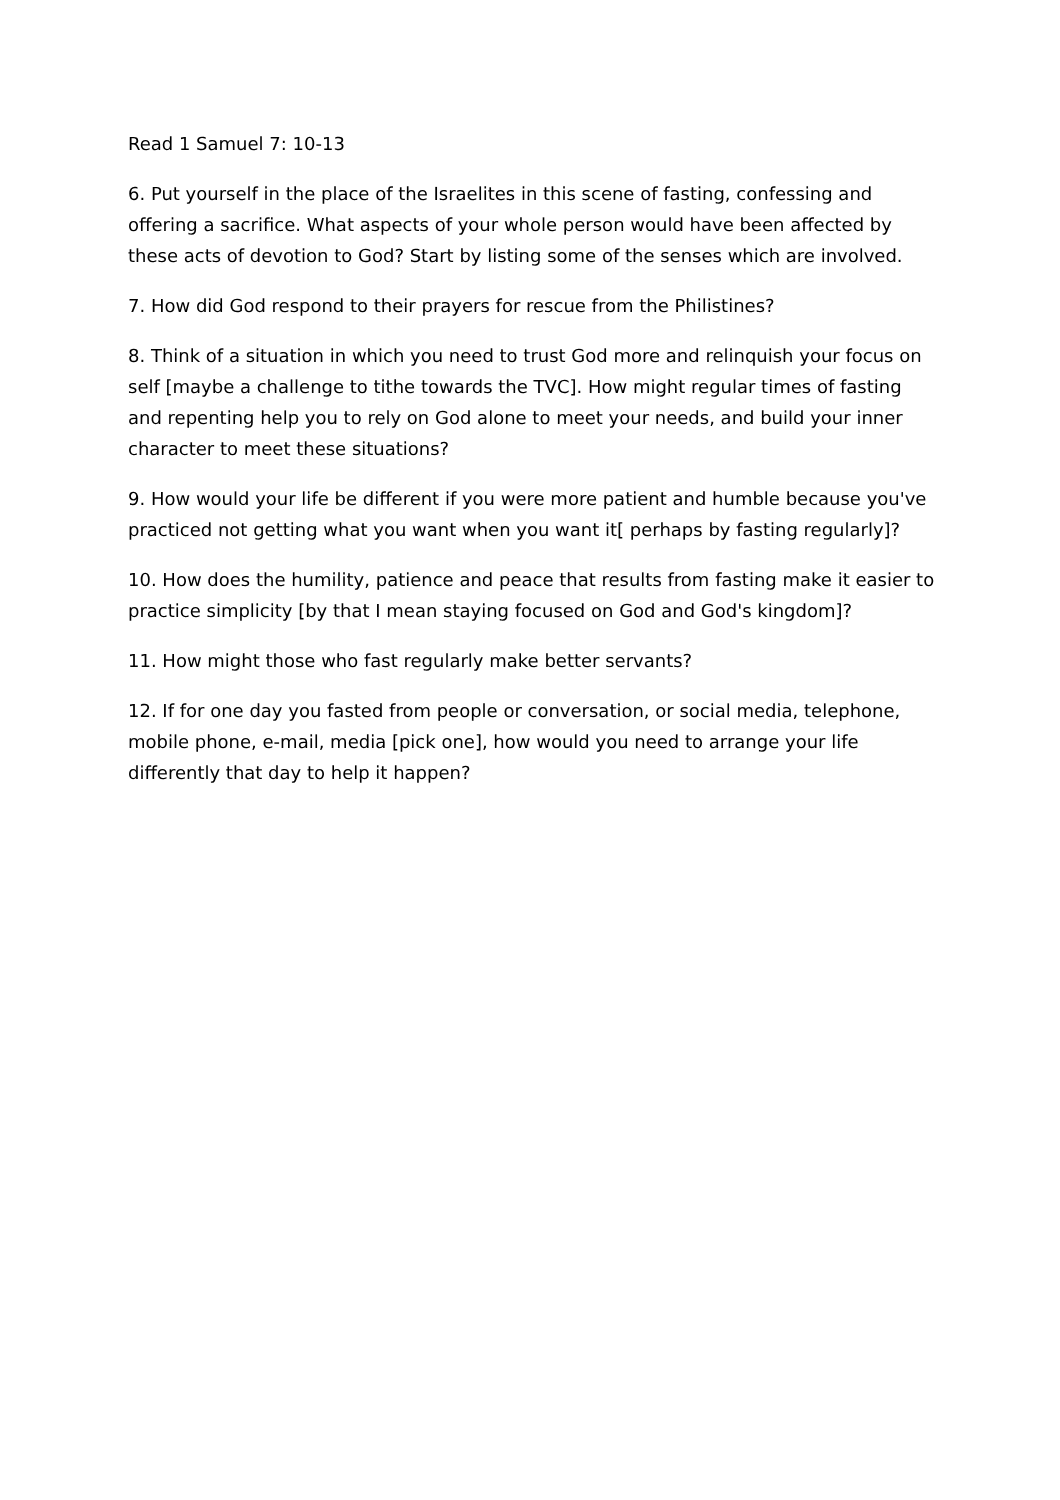Read 1 Samuel 7: 10-13
6. Put yourself in the place of the Israelites in this scene of fasting, confessing and offering a sacrifice. What aspects of your whole person would have been affected by these acts of devotion to God? Start by listing some of the senses which are involved.
7. How did God respond to their prayers for rescue from the Philistines?
8. Think of a situation in which you need to trust God more and relinquish your focus on self [maybe a challenge to tithe towards the TVC]. How might regular times of fasting and repenting help you to rely on God alone to meet your needs, and build your inner character to meet these situations?
9. How would your life be different if you were more patient and humble because you've practiced not getting what you want when you want it[ perhaps by fasting regularly]?
10. How does the humility, patience and peace that results from fasting make it easier to practice simplicity [by that I mean staying focused on God and God's kingdom]?
11. How might those who fast regularly make better servants?
12. If for one day you fasted from people or conversation, or social media, telephone, mobile phone, e-mail, media [pick one], how would you need to arrange your life differently that day to help it happen?